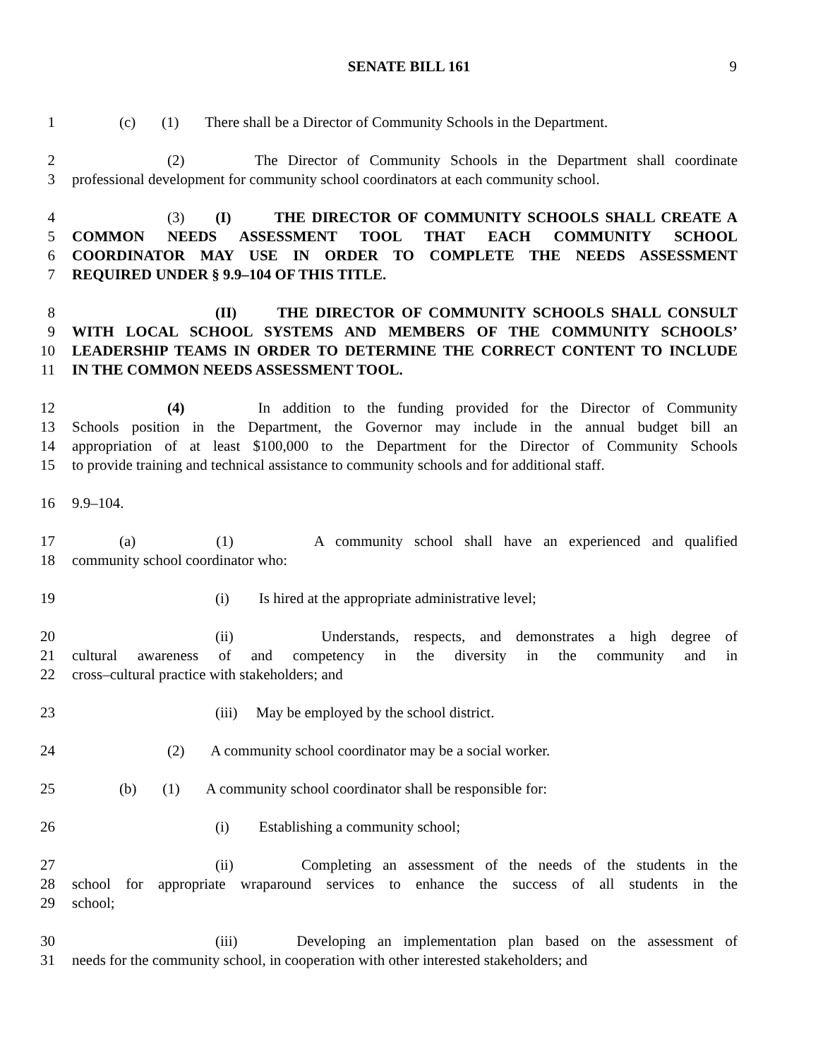SENATE BILL 161
9
1 (c) (1) There shall be a Director of Community Schools in the Department.
2 (2) The Director of Community Schools in the Department shall coordinate
3 professional development for community school coordinators at each community school.
4 (3) (I) THE DIRECTOR OF COMMUNITY SCHOOLS SHALL CREATE A
5 COMMON NEEDS ASSESSMENT TOOL THAT EACH COMMUNITY SCHOOL
6 COORDINATOR MAY USE IN ORDER TO COMPLETE THE NEEDS ASSESSMENT
7 REQUIRED UNDER § 9.9–104 OF THIS TITLE.
8 (II) THE DIRECTOR OF COMMUNITY SCHOOLS SHALL CONSULT
9 WITH LOCAL SCHOOL SYSTEMS AND MEMBERS OF THE COMMUNITY SCHOOLS’
10 LEADERSHIP TEAMS IN ORDER TO DETERMINE THE CORRECT CONTENT TO INCLUDE
11 IN THE COMMON NEEDS ASSESSMENT TOOL.
12 (4) In addition to the funding provided for the Director of Community
13 Schools position in the Department, the Governor may include in the annual budget bill an
14 appropriation of at least $100,000 to the Department for the Director of Community Schools
15 to provide training and technical assistance to community schools and for additional staff.
16 9.9–104.
17 (a) (1) A community school shall have an experienced and qualified
18 community school coordinator who:
19 (i) Is hired at the appropriate administrative level;
20 (ii) Understands, respects, and demonstrates a high degree of
21 cultural awareness of and competency in the diversity in the community and in
22 cross–cultural practice with stakeholders; and
23 (iii) May be employed by the school district.
24 (2) A community school coordinator may be a social worker.
25 (b) (1) A community school coordinator shall be responsible for:
26 (i) Establishing a community school;
27 (ii) Completing an assessment of the needs of the students in the
28 school for appropriate wraparound services to enhance the success of all students in the
29 school;
30 (iii) Developing an implementation plan based on the assessment of
31 needs for the community school, in cooperation with other interested stakeholders; and